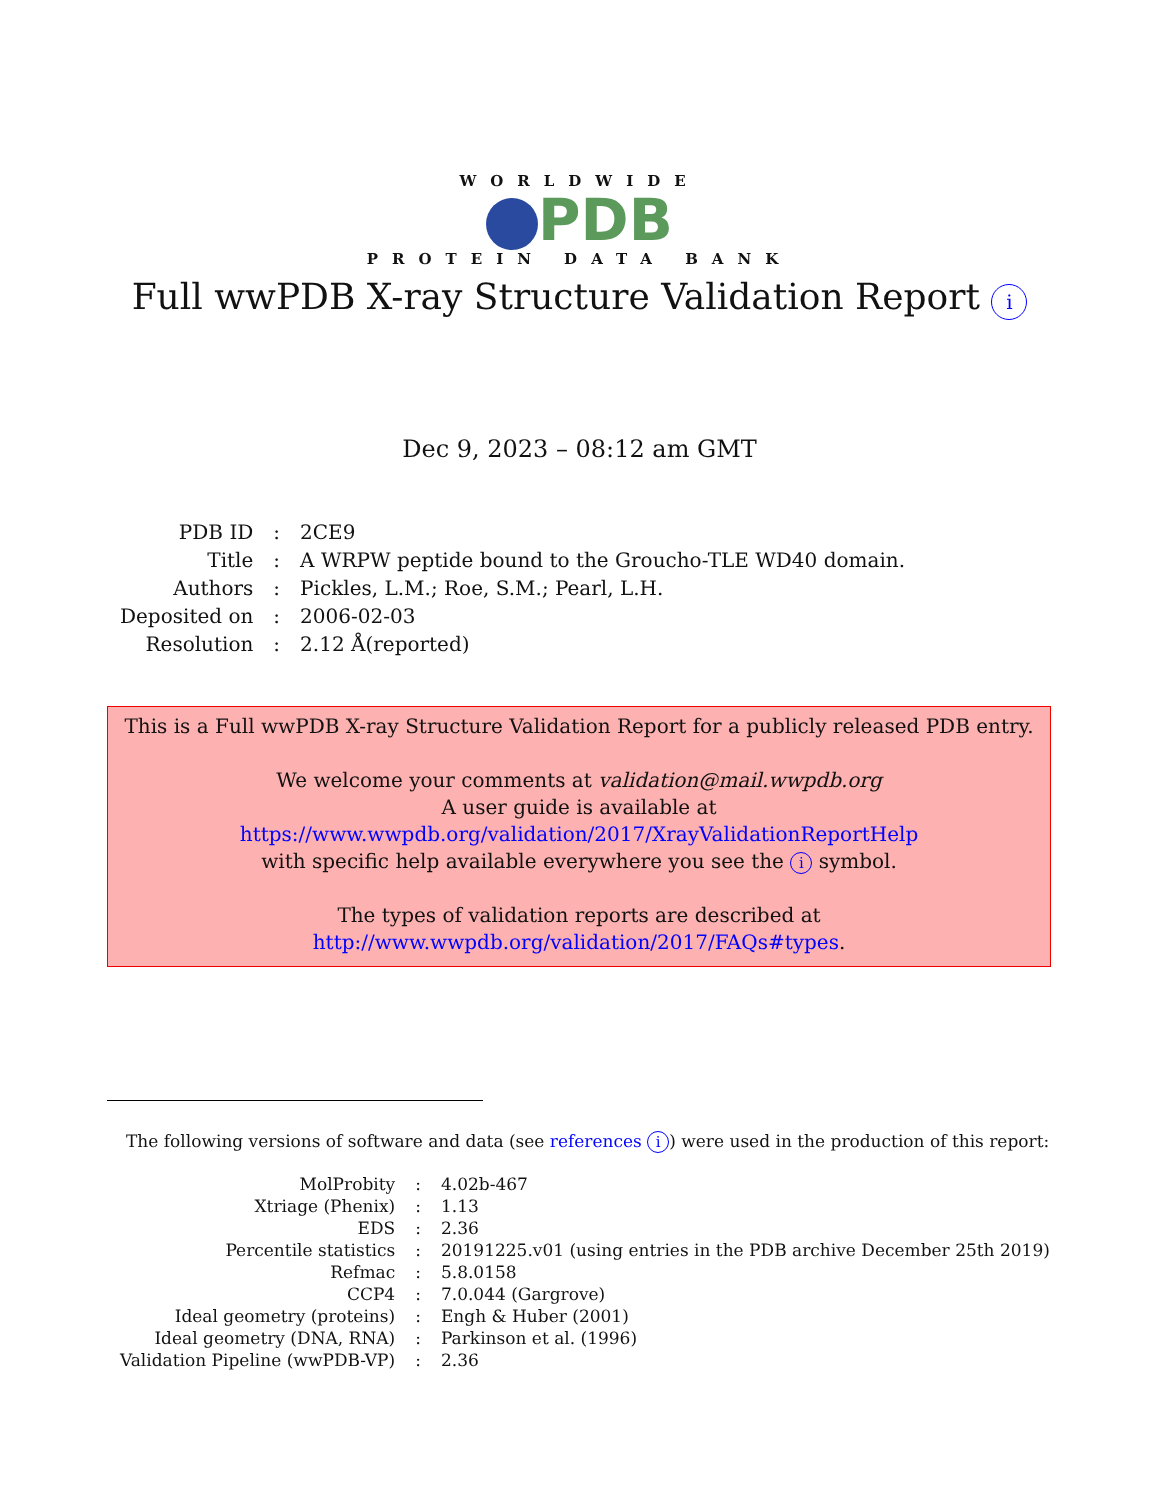WORLDWIDE
PDB
PROTEIN DATA BANK
Full wwPDB X-ray Structure Validation Report i
Dec 9, 2023 – 08:12 am GMT
| PDB ID | : | 2CE9 |
| Title | : | A WRPW peptide bound to the Groucho-TLE WD40 domain. |
| Authors | : | Pickles, L.M.; Roe, S.M.; Pearl, L.H. |
| Deposited on | : | 2006-02-03 |
| Resolution | : | 2.12 Å(reported) |
This is a Full wwPDB X-ray Structure Validation Report for a publicly released PDB entry.
We welcome your comments at validation@mail.wwpdb.org
A user guide is available at
https://www.wwpdb.org/validation/2017/XrayValidationReportHelp
with specific help available everywhere you see the i symbol.
The types of validation reports are described at
http://www.wwpdb.org/validation/2017/FAQs#types.
The following versions of software and data (see references i) were used in the production of this report:
| MolProbity | : | 4.02b-467 |
| Xtriage (Phenix) | : | 1.13 |
| EDS | : | 2.36 |
| Percentile statistics | : | 20191225.v01 (using entries in the PDB archive December 25th 2019) |
| Refmac | : | 5.8.0158 |
| CCP4 | : | 7.0.044 (Gargrove) |
| Ideal geometry (proteins) | : | Engh & Huber (2001) |
| Ideal geometry (DNA, RNA) | : | Parkinson et al. (1996) |
| Validation Pipeline (wwPDB-VP) | : | 2.36 |